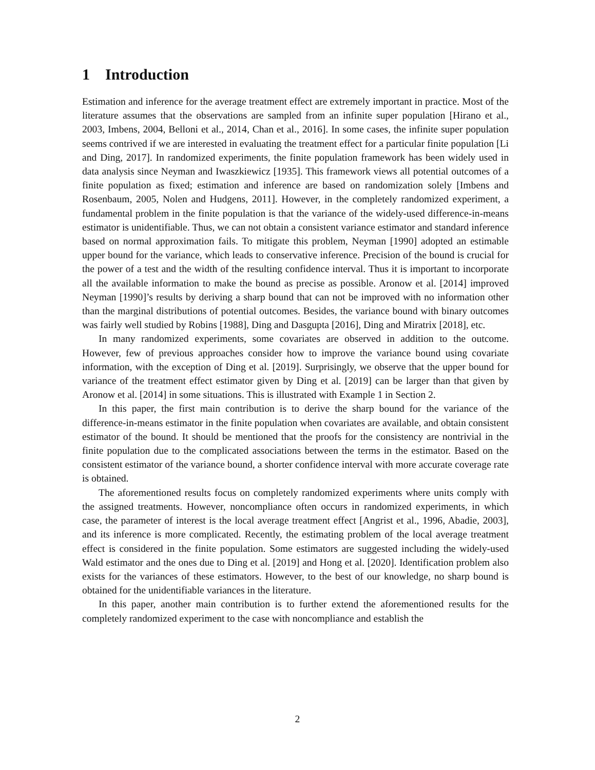1 Introduction
Estimation and inference for the average treatment effect are extremely important in practice. Most of the literature assumes that the observations are sampled from an infinite super population [Hirano et al., 2003, Imbens, 2004, Belloni et al., 2014, Chan et al., 2016]. In some cases, the infinite super population seems contrived if we are interested in evaluating the treatment effect for a particular finite population [Li and Ding, 2017]. In randomized experiments, the finite population framework has been widely used in data analysis since Neyman and Iwaszkiewicz [1935]. This framework views all potential outcomes of a finite population as fixed; estimation and inference are based on randomization solely [Imbens and Rosenbaum, 2005, Nolen and Hudgens, 2011]. However, in the completely randomized experiment, a fundamental problem in the finite population is that the variance of the widely-used difference-in-means estimator is unidentifiable. Thus, we can not obtain a consistent variance estimator and standard inference based on normal approximation fails. To mitigate this problem, Neyman [1990] adopted an estimable upper bound for the variance, which leads to conservative inference. Precision of the bound is crucial for the power of a test and the width of the resulting confidence interval. Thus it is important to incorporate all the available information to make the bound as precise as possible. Aronow et al. [2014] improved Neyman [1990]’s results by deriving a sharp bound that can not be improved with no information other than the marginal distributions of potential outcomes. Besides, the variance bound with binary outcomes was fairly well studied by Robins [1988], Ding and Dasgupta [2016], Ding and Miratrix [2018], etc.
In many randomized experiments, some covariates are observed in addition to the outcome. However, few of previous approaches consider how to improve the variance bound using covariate information, with the exception of Ding et al. [2019]. Surprisingly, we observe that the upper bound for variance of the treatment effect estimator given by Ding et al. [2019] can be larger than that given by Aronow et al. [2014] in some situations. This is illustrated with Example 1 in Section 2.
In this paper, the first main contribution is to derive the sharp bound for the variance of the difference-in-means estimator in the finite population when covariates are available, and obtain consistent estimator of the bound. It should be mentioned that the proofs for the consistency are nontrivial in the finite population due to the complicated associations between the terms in the estimator. Based on the consistent estimator of the variance bound, a shorter confidence interval with more accurate coverage rate is obtained.
The aforementioned results focus on completely randomized experiments where units comply with the assigned treatments. However, noncompliance often occurs in randomized experiments, in which case, the parameter of interest is the local average treatment effect [Angrist et al., 1996, Abadie, 2003], and its inference is more complicated. Recently, the estimating problem of the local average treatment effect is considered in the finite population. Some estimators are suggested including the widely-used Wald estimator and the ones due to Ding et al. [2019] and Hong et al. [2020]. Identification problem also exists for the variances of these estimators. However, to the best of our knowledge, no sharp bound is obtained for the unidentifiable variances in the literature.
In this paper, another main contribution is to further extend the aforementioned results for the completely randomized experiment to the case with noncompliance and establish the
2